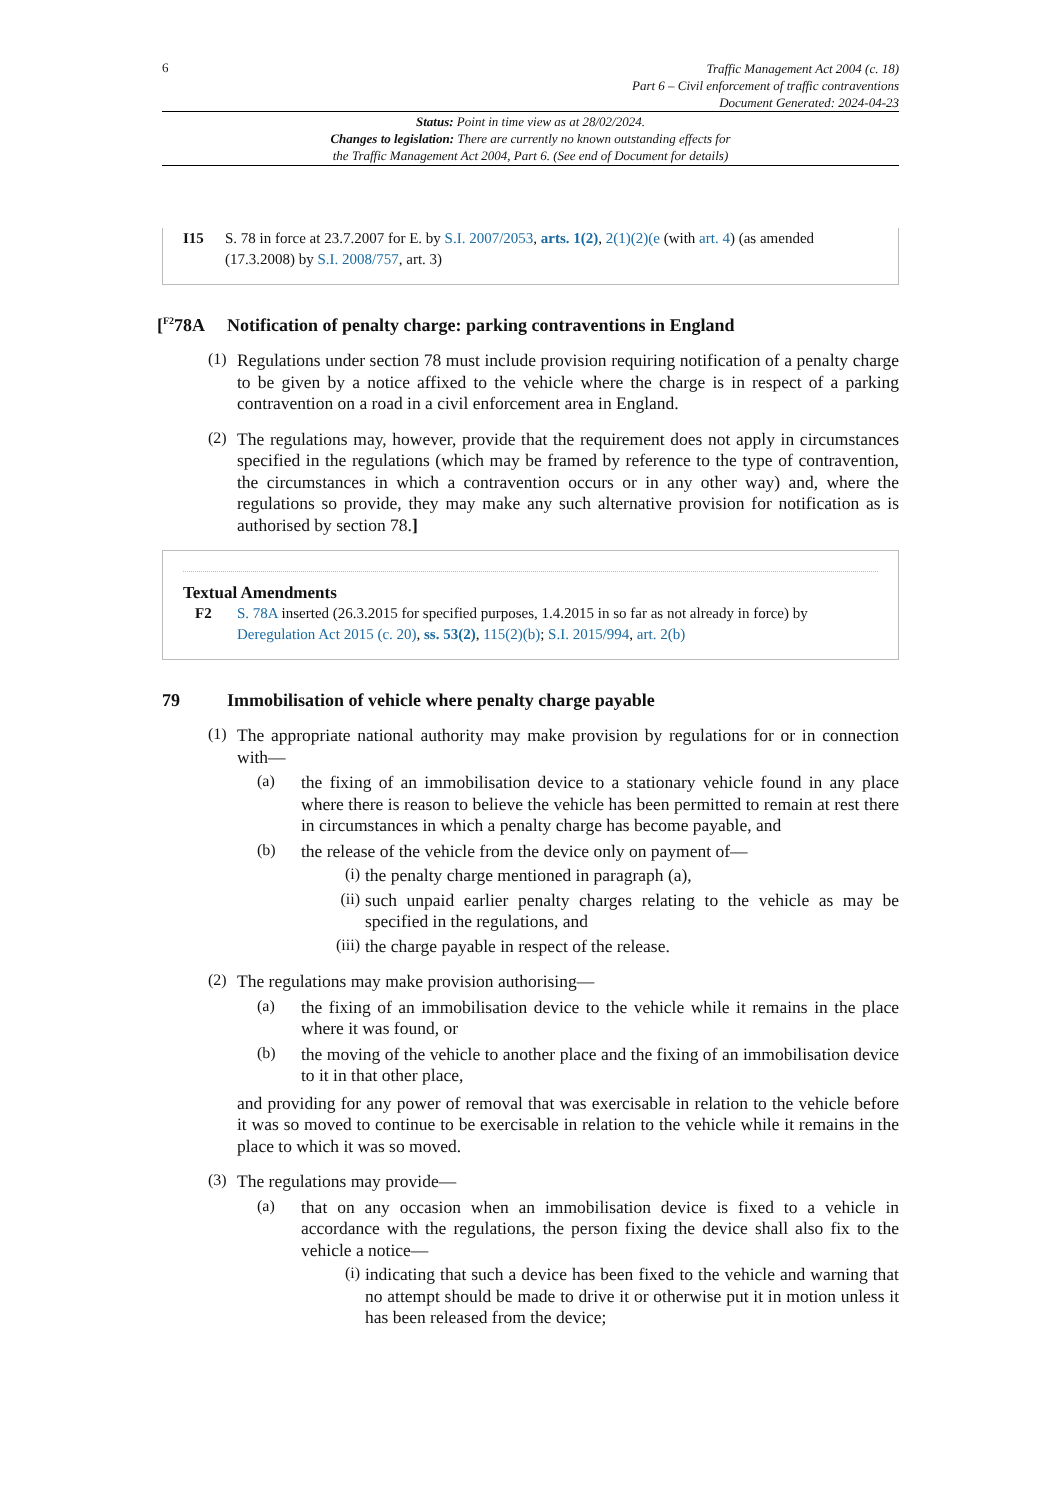6
Traffic Management Act 2004 (c. 18)
Part 6 – Civil enforcement of traffic contraventions
Document Generated: 2024-04-23
Status: Point in time view as at 28/02/2024.
Changes to legislation: There are currently no known outstanding effects for
the Traffic Management Act 2004, Part 6. (See end of Document for details)
I15 S. 78 in force at 23.7.2007 for E. by S.I. 2007/2053, arts. 1(2), 2(1)(2)(e (with art. 4) (as amended (17.3.2008) by S.I. 2008/757, art. 3)
[<sup>F2</sup>78A Notification of penalty charge: parking contraventions in England
(1)
Regulations under section 78 must include provision requiring notification of a penalty charge to be given by a notice affixed to the vehicle where the charge is in respect of a parking contravention on a road in a civil enforcement area in England.
(2)
The regulations may, however, provide that the requirement does not apply in circumstances specified in the regulations (which may be framed by reference to the type of contravention, the circumstances in which a contravention occurs or in any other way) and, where the regulations so provide, they may make any such alternative provision for notification as is authorised by section 78.]
Textual Amendments
F2 S. 78A inserted (26.3.2015 for specified purposes, 1.4.2015 in so far as not already in force) by Deregulation Act 2015 (c. 20), ss. 53(2), 115(2)(b); S.I. 2015/994, art. 2(b)
79 Immobilisation of vehicle where penalty charge payable
(1)
The appropriate national authority may make provision by regulations for or in connection with—
(a)
the fixing of an immobilisation device to a stationary vehicle found in any place where there is reason to believe the vehicle has been permitted to remain at rest there in circumstances in which a penalty charge has become payable, and
(b)
the release of the vehicle from the device only on payment of—
(i)
the penalty charge mentioned in paragraph (a),
(ii)
such unpaid earlier penalty charges relating to the vehicle as may be specified in the regulations, and
(iii)
the charge payable in respect of the release.
(2)
The regulations may make provision authorising—
(a)
the fixing of an immobilisation device to the vehicle while it remains in the place where it was found, or
(b)
the moving of the vehicle to another place and the fixing of an immobilisation device to it in that other place,
and providing for any power of removal that was exercisable in relation to the vehicle before it was so moved to continue to be exercisable in relation to the vehicle while it remains in the place to which it was so moved.
(3)
The regulations may provide—
(a)
that on any occasion when an immobilisation device is fixed to a vehicle in accordance with the regulations, the person fixing the device shall also fix to the vehicle a notice—
(i)
indicating that such a device has been fixed to the vehicle and warning that no attempt should be made to drive it or otherwise put it in motion unless it has been released from the device;